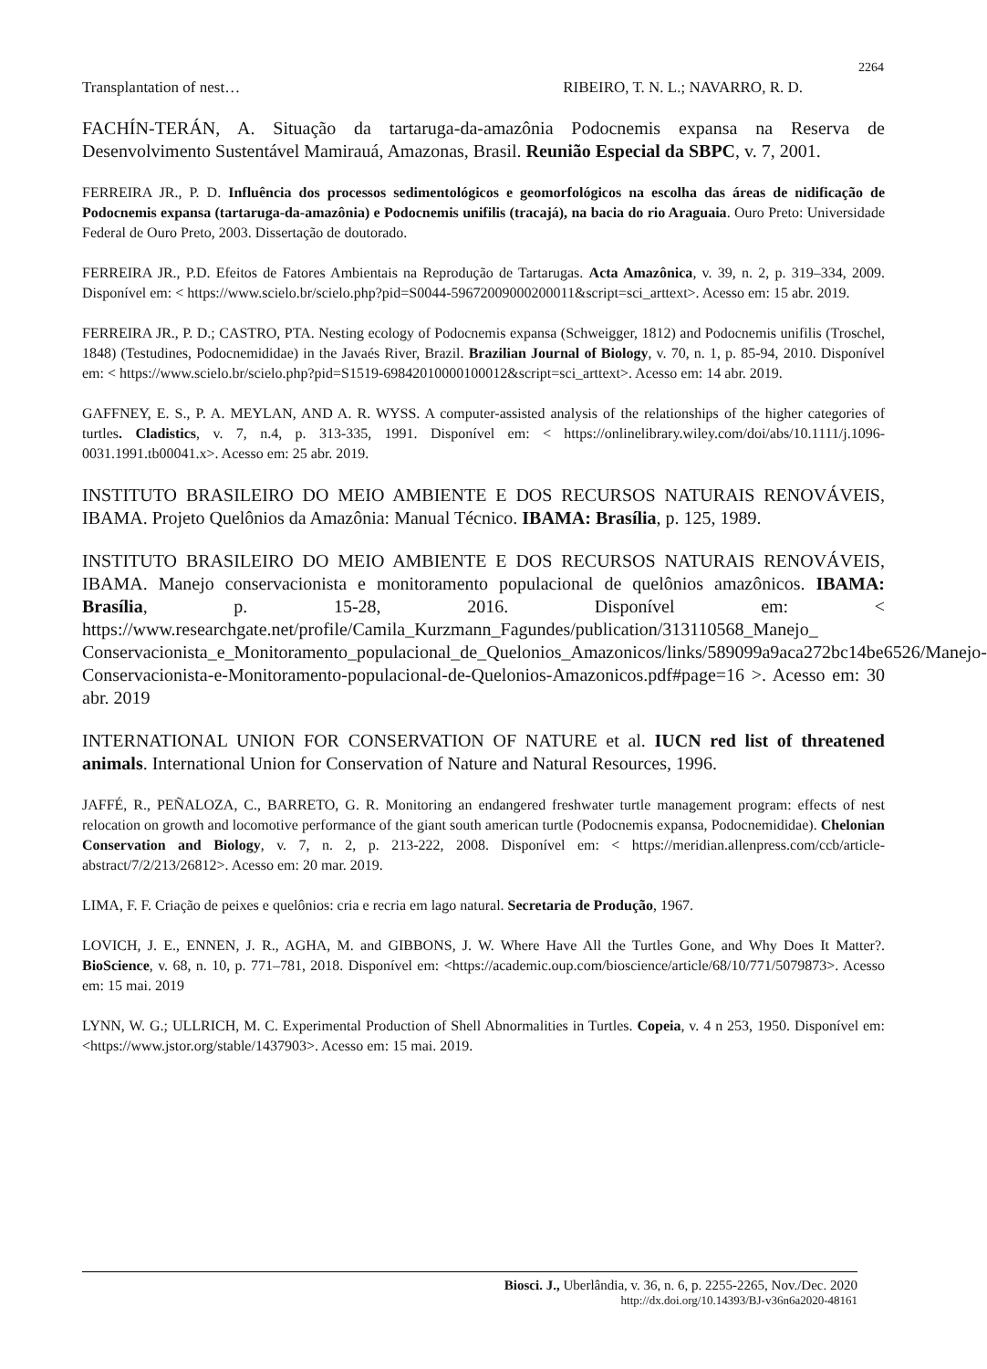2264
Transplantation of nest… RIBEIRO, T. N. L.; NAVARRO, R. D.
FACHÍN-TERÁN, A. Situação da tartaruga-da-amazônia Podocnemis expansa na Reserva de Desenvolvimento Sustentável Mamirauá, Amazonas, Brasil. Reunião Especial da SBPC, v. 7, 2001.
FERREIRA JR., P. D. Influência dos processos sedimentológicos e geomorfológicos na escolha das áreas de nidificação de Podocnemis expansa (tartaruga-da-amazônia) e Podocnemis unifilis (tracajá), na bacia do rio Araguaia. Ouro Preto: Universidade Federal de Ouro Preto, 2003. Dissertação de doutorado.
FERREIRA JR., P.D. Efeitos de Fatores Ambientais na Reprodução de Tartarugas. Acta Amazônica, v. 39, n. 2, p. 319–334, 2009. Disponível em: < https://www.scielo.br/scielo.php?pid=S0044-59672009000200011&script=sci_arttext>. Acesso em: 15 abr. 2019.
FERREIRA JR., P. D.; CASTRO, PTA. Nesting ecology of Podocnemis expansa (Schweigger, 1812) and Podocnemis unifilis (Troschel, 1848) (Testudines, Podocnemididae) in the Javaés River, Brazil. Brazilian Journal of Biology, v. 70, n. 1, p. 85-94, 2010. Disponível em: < https://www.scielo.br/scielo.php?pid=S1519-69842010000100012&script=sci_arttext>. Acesso em: 14 abr. 2019.
GAFFNEY, E. S., P. A. MEYLAN, AND A. R. WYSS. A computer-assisted analysis of the relationships of the higher categories of turtles. Cladistics, v. 7, n.4, p. 313-335, 1991. Disponível em: < https://onlinelibrary.wiley.com/doi/abs/10.1111/j.1096-0031.1991.tb00041.x>. Acesso em: 25 abr. 2019.
INSTITUTO BRASILEIRO DO MEIO AMBIENTE E DOS RECURSOS NATURAIS RENOVÁVEIS, IBAMA. Projeto Quelônios da Amazônia: Manual Técnico. IBAMA: Brasília, p. 125, 1989.
INSTITUTO BRASILEIRO DO MEIO AMBIENTE E DOS RECURSOS NATURAIS RENOVÁVEIS, IBAMA. Manejo conservacionista e monitoramento populacional de quelônios amazônicos. IBAMA: Brasília, p. 15-28, 2016. Disponível em: < https://www.researchgate.net/profile/Camila_Kurzmann_Fagundes/publication/313110568_Manejo_ Conservacionista_e_Monitoramento_populacional_de_Quelonios_Amazonicos/links/589099a9aca272bc14be6526/Manejo-Conservacionista-e-Monitoramento-populacional-de-Quelonios-Amazonicos.pdf#page=16 >. Acesso em: 30 abr. 2019
INTERNATIONAL UNION FOR CONSERVATION OF NATURE et al. IUCN red list of threatened animals. International Union for Conservation of Nature and Natural Resources, 1996.
JAFFÉ, R., PEÑALOZA, C., BARRETO, G. R. Monitoring an endangered freshwater turtle management program: effects of nest relocation on growth and locomotive performance of the giant south american turtle (Podocnemis expansa, Podocnemididae). Chelonian Conservation and Biology, v. 7, n. 2, p. 213-222, 2008. Disponível em: < https://meridian.allenpress.com/ccb/article-abstract/7/2/213/26812>. Acesso em: 20 mar. 2019.
LIMA, F. F. Criação de peixes e quelônios: cria e recria em lago natural. Secretaria de Produção, 1967.
LOVICH, J. E., ENNEN, J. R., AGHA, M. and GIBBONS, J. W. Where Have All the Turtles Gone, and Why Does It Matter?. BioScience, v. 68, n. 10, p. 771–781, 2018. Disponível em: <https://academic.oup.com/bioscience/article/68/10/771/5079873>. Acesso em: 15 mai. 2019
LYNN, W. G.; ULLRICH, M. C. Experimental Production of Shell Abnormalities in Turtles. Copeia, v. 4 n 253, 1950. Disponível em: <https://www.jstor.org/stable/1437903>. Acesso em: 15 mai. 2019.
Biosci. J., Uberlândia, v. 36, n. 6, p. 2255-2265, Nov./Dec. 2020
http://dx.doi.org/10.14393/BJ-v36n6a2020-48161